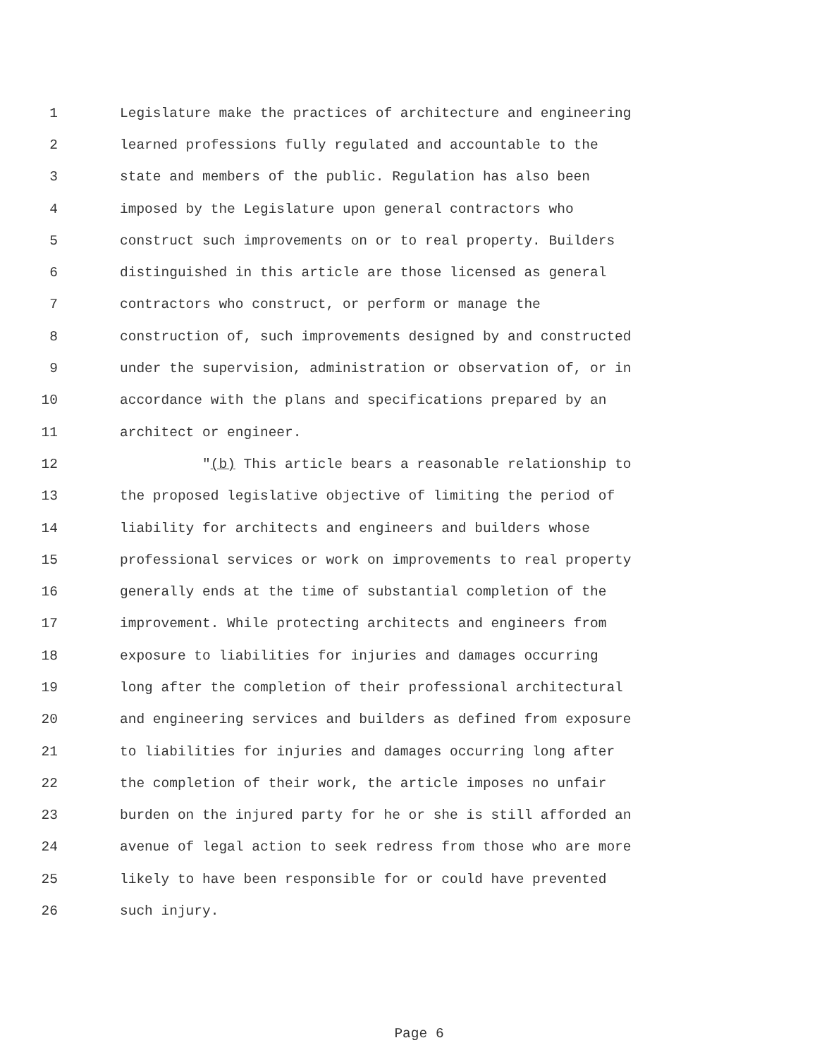1 Legislature make the practices of architecture and engineering
2 learned professions fully regulated and accountable to the
3 state and members of the public. Regulation has also been
4 imposed by the Legislature upon general contractors who
5 construct such improvements on or to real property. Builders
6 distinguished in this article are those licensed as general
7 contractors who construct, or perform or manage the
8 construction of, such improvements designed by and constructed
9 under the supervision, administration or observation of, or in
10 accordance with the plans and specifications prepared by an
11 architect or engineer.
12 "(b) This article bears a reasonable relationship to
13 the proposed legislative objective of limiting the period of
14 liability for architects and engineers and builders whose
15 professional services or work on improvements to real property
16 generally ends at the time of substantial completion of the
17 improvement. While protecting architects and engineers from
18 exposure to liabilities for injuries and damages occurring
19 long after the completion of their professional architectural
20 and engineering services and builders as defined from exposure
21 to liabilities for injuries and damages occurring long after
22 the completion of their work, the article imposes no unfair
23 burden on the injured party for he or she is still afforded an
24 avenue of legal action to seek redress from those who are more
25 likely to have been responsible for or could have prevented
26 such injury.
Page 6